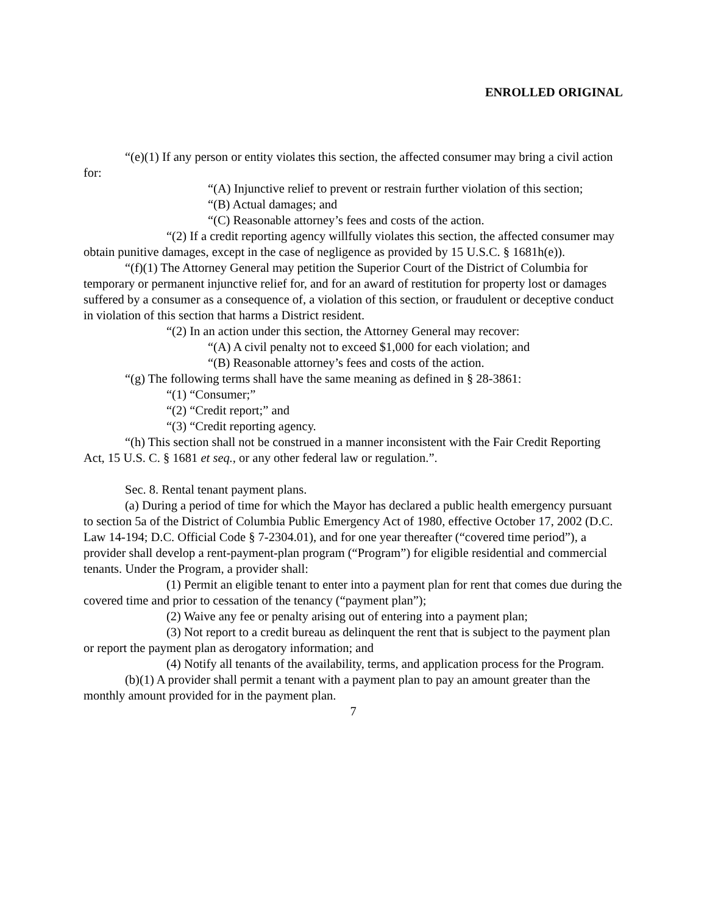ENROLLED ORIGINAL
“(e)(1) If any person or entity violates this section, the affected consumer may bring a civil action for:
“(A) Injunctive relief to prevent or restrain further violation of this section;
“(B) Actual damages; and
“(C) Reasonable attorney’s fees and costs of the action.
“(2) If a credit reporting agency willfully violates this section, the affected consumer may obtain punitive damages, except in the case of negligence as provided by 15 U.S.C. § 1681h(e)).
“(f)(1) The Attorney General may petition the Superior Court of the District of Columbia for temporary or permanent injunctive relief for, and for an award of restitution for property lost or damages suffered by a consumer as a consequence of, a violation of this section, or fraudulent or deceptive conduct in violation of this section that harms a District resident.
“(2) In an action under this section, the Attorney General may recover:
“(A) A civil penalty not to exceed $1,000 for each violation; and
“(B) Reasonable attorney’s fees and costs of the action.
“(g) The following terms shall have the same meaning as defined in § 28-3861:
“(1) “Consumer;”
“(2) “Credit report;” and
“(3) “Credit reporting agency.
“(h) This section shall not be construed in a manner inconsistent with the Fair Credit Reporting Act, 15 U.S. C. § 1681 et seq., or any other federal law or regulation.”.
Sec. 8. Rental tenant payment plans.
(a) During a period of time for which the Mayor has declared a public health emergency pursuant to section 5a of the District of Columbia Public Emergency Act of 1980, effective October 17, 2002 (D.C. Law 14-194; D.C. Official Code § 7-2304.01), and for one year thereafter (“covered time period”), a provider shall develop a rent-payment-plan program (“Program”) for eligible residential and commercial tenants. Under the Program, a provider shall:
(1) Permit an eligible tenant to enter into a payment plan for rent that comes due during the covered time and prior to cessation of the tenancy (“payment plan”);
(2) Waive any fee or penalty arising out of entering into a payment plan;
(3) Not report to a credit bureau as delinquent the rent that is subject to the payment plan or report the payment plan as derogatory information; and
(4) Notify all tenants of the availability, terms, and application process for the Program.
(b)(1) A provider shall permit a tenant with a payment plan to pay an amount greater than the monthly amount provided for in the payment plan.
7